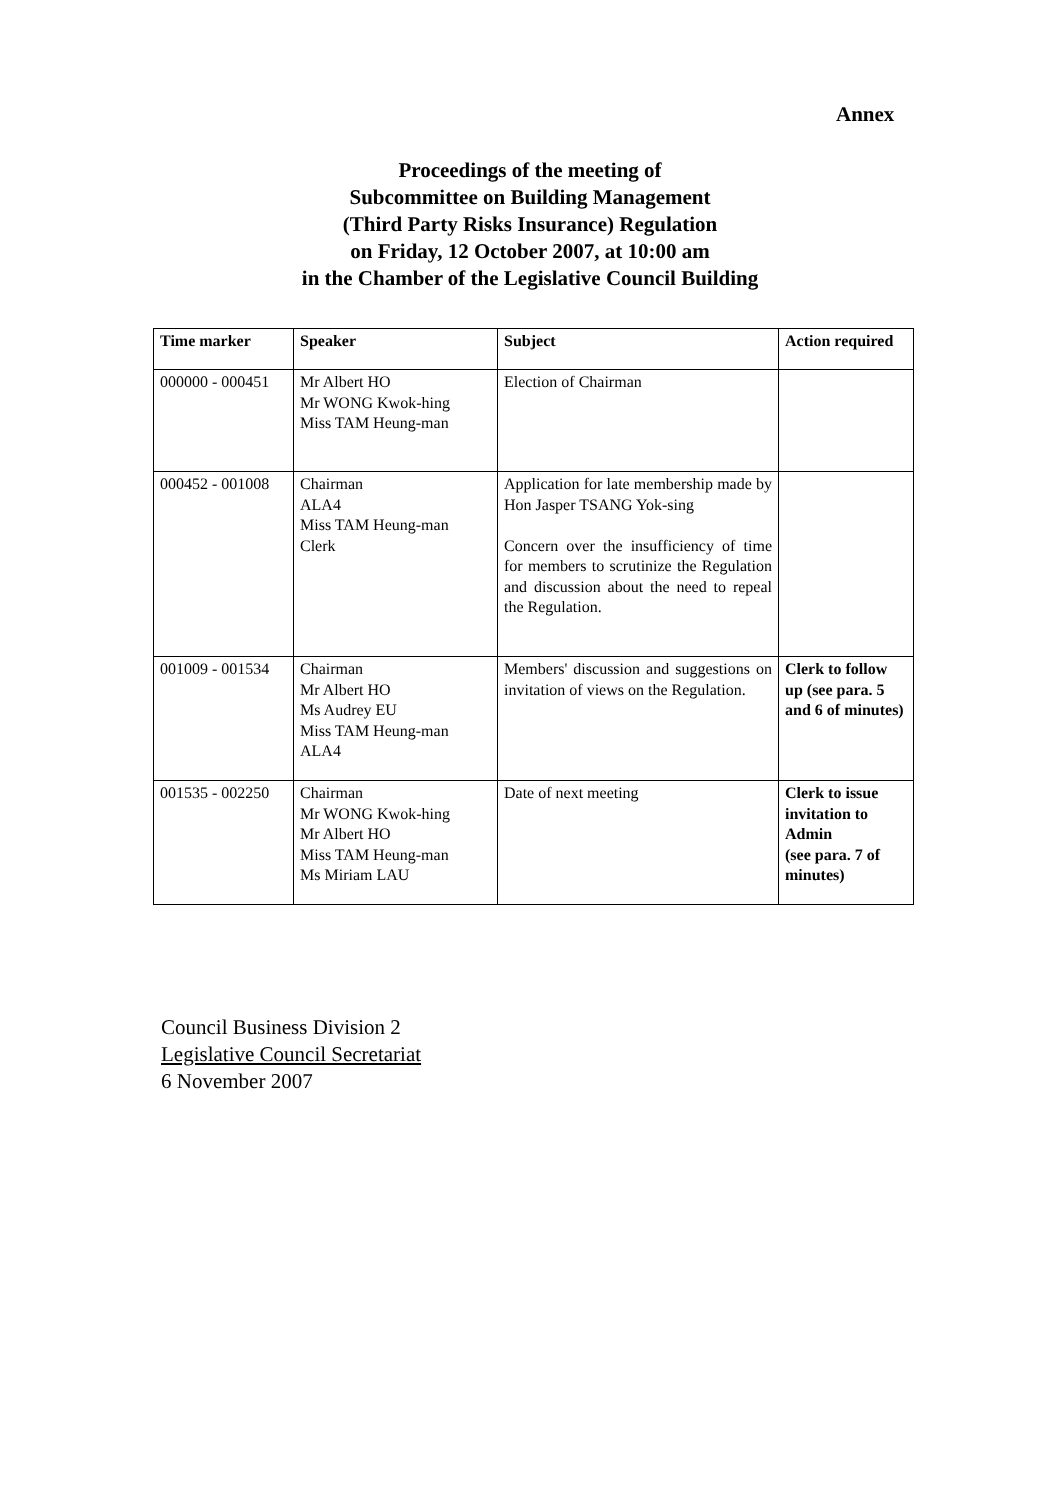Annex
Proceedings of the meeting of
Subcommittee on Building Management
(Third Party Risks Insurance) Regulation
on Friday, 12 October 2007, at 10:00 am
in the Chamber of the Legislative Council Building
| Time marker | Speaker | Subject | Action required |
| --- | --- | --- | --- |
| 000000 - 000451 | Mr Albert HO Mr WONG Kwok-hing Miss TAM Heung-man | Election of Chairman | |
| 000452 - 001008 | Chairman ALA4 Miss TAM Heung-man Clerk | Application for late membership made by Hon Jasper TSANG Yok-sing Concern over the insufficiency of time for members to scrutinize the Regulation and discussion about the need to repeal the Regulation. | |
| 001009 - 001534 | Chairman Mr Albert HO Ms Audrey EU Miss TAM Heung-man ALA4 | Members' discussion and suggestions on invitation of views on the Regulation. | Clerk to follow up (see para. 5 and 6 of minutes) |
| 001535 - 002250 | Chairman Mr WONG Kwok-hing Mr Albert HO Miss TAM Heung-man Ms Miriam LAU | Date of next meeting | Clerk to issue invitation to Admin (see para. 7 of minutes) |
Council Business Division 2
Legislative Council Secretariat
6 November 2007